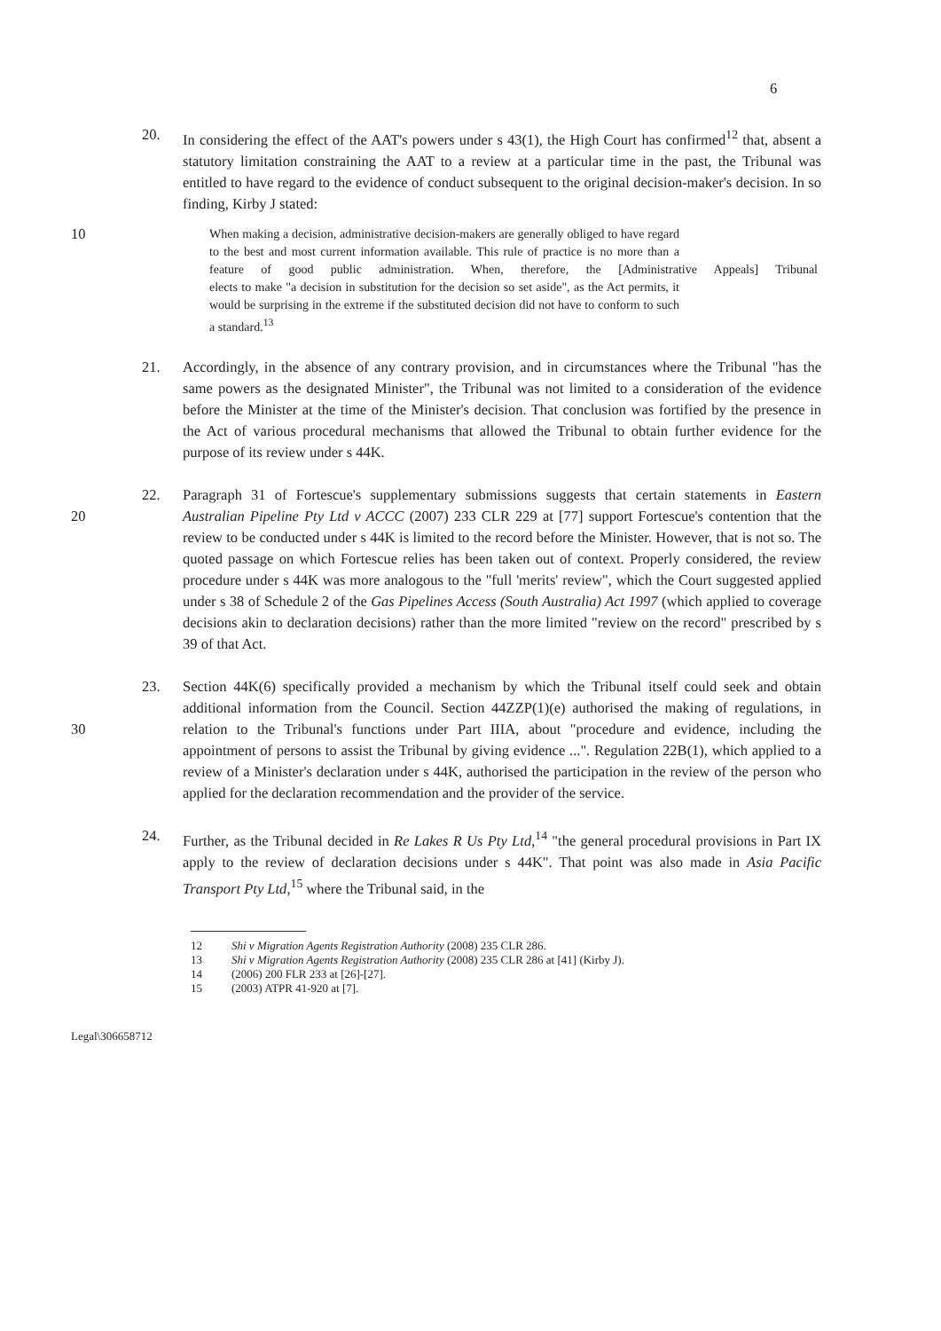6
20. In considering the effect of the AAT's powers under s 43(1), the High Court has confirmed<sup>12</sup> that, absent a statutory limitation constraining the AAT to a review at a particular time in the past, the Tribunal was entitled to have regard to the evidence of conduct subsequent to the original decision-maker's decision. In so finding, Kirby J stated:
When making a decision, administrative decision-makers are generally obliged to have regard to the best and most current information available. This rule of practice is no more than a feature of good public administration. When, therefore, the [Administrative Appeals] Tribunal elects to make "a decision in substitution for the decision so set aside", as the Act permits, it would be surprising in the extreme if the substituted decision did not have to conform to such a standard.<sup>13</sup>
10
21. Accordingly, in the absence of any contrary provision, and in circumstances where the Tribunal "has the same powers as the designated Minister", the Tribunal was not limited to a consideration of the evidence before the Minister at the time of the Minister's decision. That conclusion was fortified by the presence in the Act of various procedural mechanisms that allowed the Tribunal to obtain further evidence for the purpose of its review under s 44K.
20 22. Paragraph 31 of Fortescue's supplementary submissions suggests that certain statements in Eastern Australian Pipeline Pty Ltd v ACCC (2007) 233 CLR 229 at [77] support Fortescue's contention that the review to be conducted under s 44K is limited to the record before the Minister. However, that is not so. The quoted passage on which Fortescue relies has been taken out of context. Properly considered, the review procedure under s 44K was more analogous to the "full 'merits' review", which the Court suggested applied under s 38 of Schedule 2 of the Gas Pipelines Access (South Australia) Act 1997 (which applied to coverage decisions akin to declaration decisions) rather than the more limited "review on the record" prescribed by s 39 of that Act.
30 23. Section 44K(6) specifically provided a mechanism by which the Tribunal itself could seek and obtain additional information from the Council. Section 44ZZP(1)(e) authorised the making of regulations, in relation to the Tribunal's functions under Part IIIA, about "procedure and evidence, including the appointment of persons to assist the Tribunal by giving evidence ...". Regulation 22B(1), which applied to a review of a Minister's declaration under s 44K, authorised the participation in the review of the person who applied for the declaration recommendation and the provider of the service.
24. Further, as the Tribunal decided in Re Lakes R Us Pty Ltd,<sup>14</sup> "the general procedural provisions in Part IX apply to the review of declaration decisions under s 44K". That point was also made in Asia Pacific Transport Pty Ltd,<sup>15</sup> where the Tribunal said, in the
12 Shi v Migration Agents Registration Authority (2008) 235 CLR 286.
13 Shi v Migration Agents Registration Authority (2008) 235 CLR 286 at [41] (Kirby J).
14 (2006) 200 FLR 233 at [26]-[27].
15 (2003) ATPR 41-920 at [7].
Legal\306658712